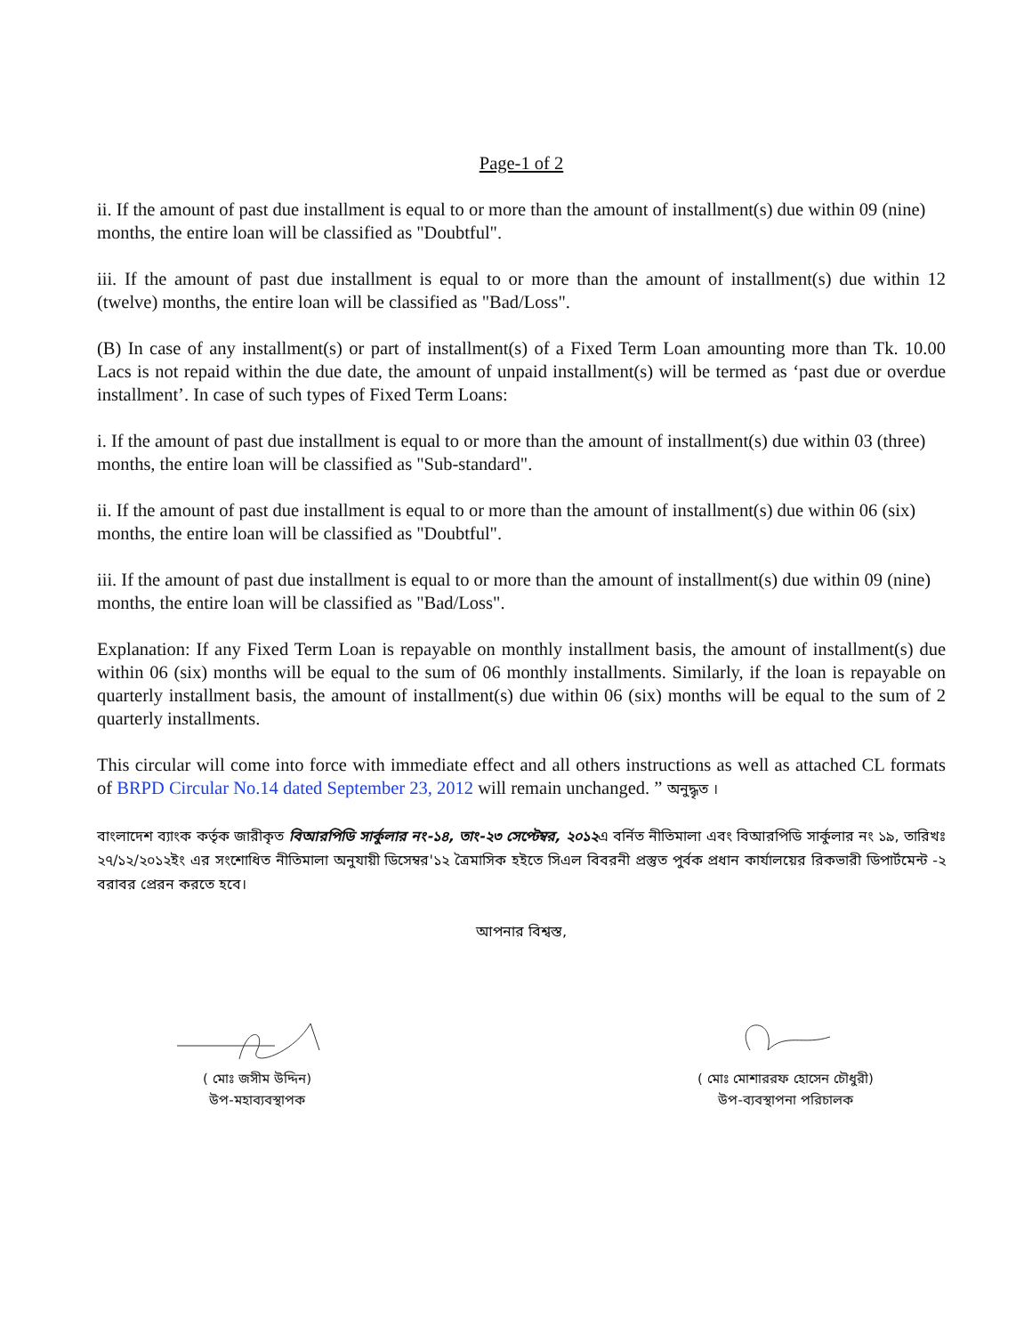Page-1 of 2
ii. If the amount of past due installment is equal to or more than the amount of installment(s) due within 09 (nine) months, the entire loan will be classified as "Doubtful".
iii. If the amount of past due installment is equal to or more than the amount of installment(s) due within 12 (twelve) months, the entire loan will be classified as "Bad/Loss".
(B) In case of any installment(s) or part of installment(s) of a Fixed Term Loan amounting more than Tk. 10.00 Lacs is not repaid within the due date, the amount of unpaid installment(s) will be termed as ‘past due or overdue installment’. In case of such types of Fixed Term Loans:
i. If the amount of past due installment is equal to or more than the amount of installment(s) due within 03 (three) months, the entire loan will be classified as "Sub-standard".
ii. If the amount of past due installment is equal to or more than the amount of installment(s) due within 06 (six) months, the entire loan will be classified as "Doubtful".
iii. If the amount of past due installment is equal to or more than the amount of installment(s) due within 09 (nine) months, the entire loan will be classified as "Bad/Loss".
Explanation: If any Fixed Term Loan is repayable on monthly installment basis, the amount of installment(s) due within 06 (six) months will be equal to the sum of 06 monthly installments. Similarly, if the loan is repayable on quarterly installment basis, the amount of installment(s) due within 06 (six) months will be equal to the sum of 2 quarterly installments.
This circular will come into force with immediate effect and all others instructions as well as attached CL formats of BRPD Circular No.14 dated September 23, 2012 will remain unchanged. ” অনুদ্ধৃত ।
বাংলাদেশ ব্যাংক কর্তৃক জারীকৃত বিআরপিডি সার্কুলার নং-১৪, তাং-২৩ সেপ্টেম্বর, ২০১২এ বর্নিত নীতিমালা এবং বিআরপিডি সার্কুলার নং ১৯, তারিখঃ ২৭/১২/২০১২ইং এর সংশোধিত নীতিমালা অনুযায়ী ডিসেম্বর'১২ ত্রৈমাসিক হইতে সিএল বিবরনী প্রস্তুত পুর্বক প্রধান কার্যালয়ের রিকভারী ডিপার্টমেন্ট -২ বরাবর প্রেরন করতে হবে।
আপনার বিশ্বস্ত,
( মোঃ জসীম উদ্দিন)
উপ-মহাব্যবস্থাপক
( মোঃ মোশাররফ হোসেন চৌধুরী)
উপ-ব্যবস্থাপনা পরিচালক